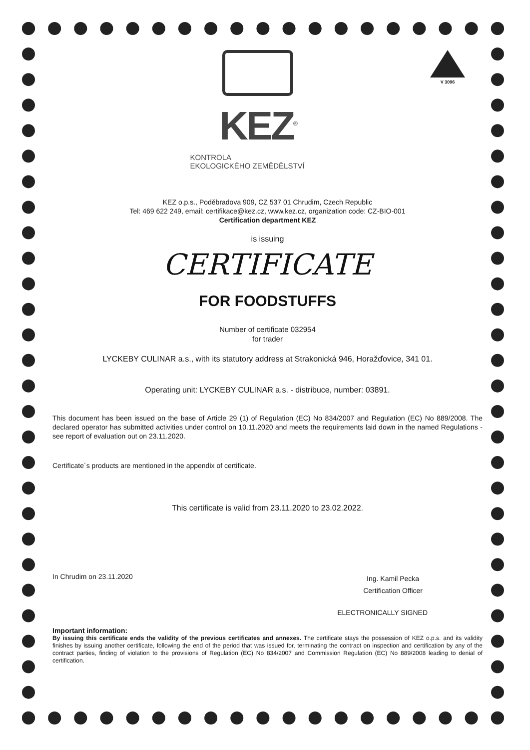V 3096
KEZ<sup>®</sup>
KONTROLA
EKOLOGICKÉHO ZEMĚDĚLSTVÍ
KEZ o.p.s., Poděbradova 909, CZ 537 01 Chrudim, Czech Republic
Tel: 469 622 249, email: certifikace@kez.cz, www.kez.cz, organization code: CZ-BIO-001
Certification department KEZ
is issuing
CERTIFICATE
FOR FOODSTUFFS
Number of certificate 032954
for trader
LYCKEBY CULINAR a.s., with its statutory address at Strakonická 946, Horažďovice, 341 01.
Operating unit: LYCKEBY CULINAR a.s. - distribuce, number: 03891.
This document has been issued on the base of Article 29 (1) of Regulation (EC) No 834/2007 and Regulation (EC) No 889/2008. The declared operator has submitted activities under control on 10.11.2020 and meets the requirements laid down in the named Regulations - see report of evaluation out on 23.11.2020.
Certificate´s products are mentioned in the appendix of certificate.
This certificate is valid from 23.11.2020 to 23.02.2022.
In Chrudim on 23.11.2020 Ing. Kamil Pecka
Certification Officer
ELECTRONICALLY SIGNED
Important information:
By issuing this certificate ends the validity of the previous certificates and annexes. The certificate stays the possession of KEZ o.p.s. and its validity finishes by issuing another certificate, following the end of the period that was issued for, terminating the contract on inspection and certification by any of the contract parties, finding of violation to the provisions of Regulation (EC) No 834/2007 and Commission Regulation (EC) No 889/2008 leading to denial of certification.